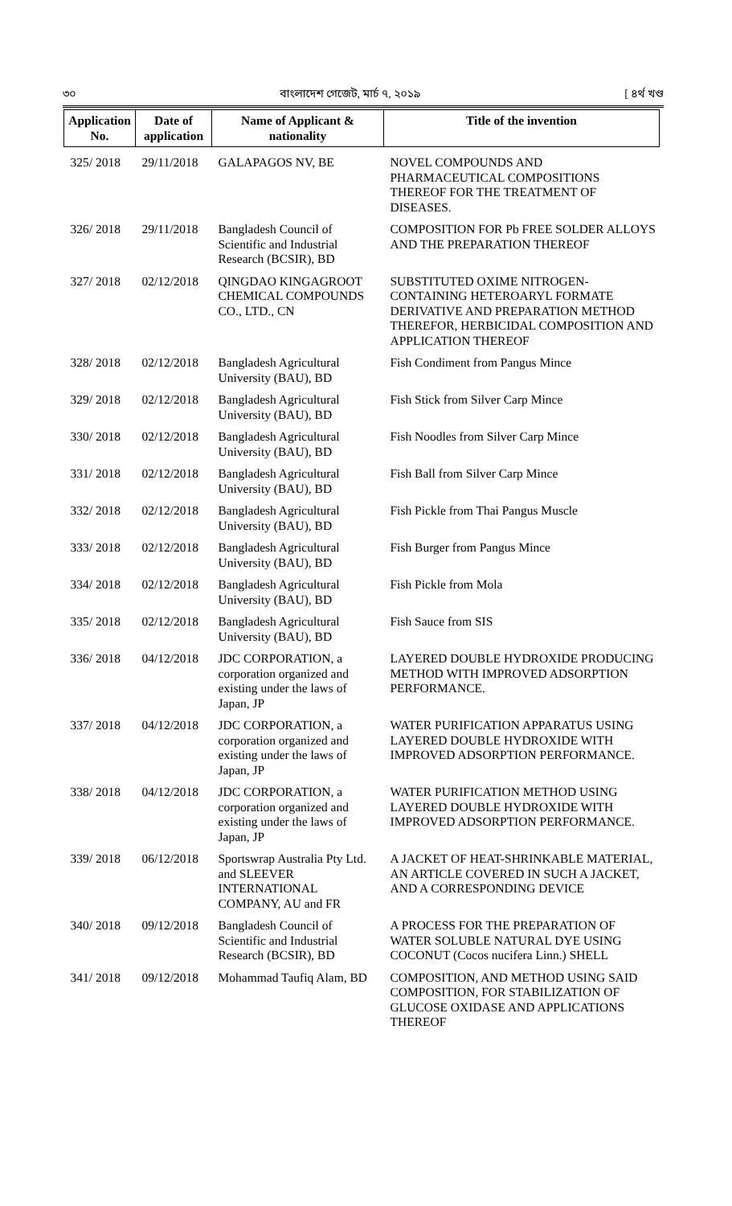৩০ বাংলাদেশ গেজেট, মার্চ ৭, ২০১৯ [ ৪র্থ খণ্ড
| Application No. | Date of application | Name of Applicant & nationality | Title of the invention |
| --- | --- | --- | --- |
| 325/ 2018 | 29/11/2018 | GALAPAGOS NV, BE | NOVEL COMPOUNDS AND PHARMACEUTICAL COMPOSITIONS THEREOF FOR THE TREATMENT OF DISEASES. |
| 326/ 2018 | 29/11/2018 | Bangladesh Council of Scientific and Industrial Research (BCSIR), BD | COMPOSITION FOR Pb FREE SOLDER ALLOYS AND THE PREPARATION THEREOF |
| 327/ 2018 | 02/12/2018 | QINGDAO KINGAGROOT CHEMICAL COMPOUNDS CO., LTD., CN | SUBSTITUTED OXIME NITROGEN-CONTAINING HETEROARYL FORMATE DERIVATIVE AND PREPARATION METHOD THEREFOR, HERBICIDAL COMPOSITION AND APPLICATION THEREOF |
| 328/ 2018 | 02/12/2018 | Bangladesh Agricultural University (BAU), BD | Fish Condiment from Pangus Mince |
| 329/ 2018 | 02/12/2018 | Bangladesh Agricultural University (BAU), BD | Fish Stick from Silver Carp Mince |
| 330/ 2018 | 02/12/2018 | Bangladesh Agricultural University (BAU), BD | Fish Noodles from Silver Carp Mince |
| 331/ 2018 | 02/12/2018 | Bangladesh Agricultural University (BAU), BD | Fish Ball from Silver Carp Mince |
| 332/ 2018 | 02/12/2018 | Bangladesh Agricultural University (BAU), BD | Fish Pickle from Thai Pangus Muscle |
| 333/ 2018 | 02/12/2018 | Bangladesh Agricultural University (BAU), BD | Fish Burger from Pangus Mince |
| 334/ 2018 | 02/12/2018 | Bangladesh Agricultural University (BAU), BD | Fish Pickle from Mola |
| 335/ 2018 | 02/12/2018 | Bangladesh Agricultural University (BAU), BD | Fish Sauce from SIS |
| 336/ 2018 | 04/12/2018 | JDC CORPORATION, a corporation organized and existing under the laws of Japan, JP | LAYERED DOUBLE HYDROXIDE PRODUCING METHOD WITH IMPROVED ADSORPTION PERFORMANCE. |
| 337/ 2018 | 04/12/2018 | JDC CORPORATION, a corporation organized and existing under the laws of Japan, JP | WATER PURIFICATION APPARATUS USING LAYERED DOUBLE HYDROXIDE WITH IMPROVED ADSORPTION PERFORMANCE. |
| 338/ 2018 | 04/12/2018 | JDC CORPORATION, a corporation organized and existing under the laws of Japan, JP | WATER PURIFICATION METHOD USING LAYERED DOUBLE HYDROXIDE WITH IMPROVED ADSORPTION PERFORMANCE. |
| 339/ 2018 | 06/12/2018 | Sportswrap Australia Pty Ltd. and SLEEVER INTERNATIONAL COMPANY, AU and FR | A JACKET OF HEAT-SHRINKABLE MATERIAL, AN ARTICLE COVERED IN SUCH A JACKET, AND A CORRESPONDING DEVICE |
| 340/ 2018 | 09/12/2018 | Bangladesh Council of Scientific and Industrial Research (BCSIR), BD | A PROCESS FOR THE PREPARATION OF WATER SOLUBLE NATURAL DYE USING COCONUT (Cocos nucifera Linn.) SHELL |
| 341/ 2018 | 09/12/2018 | Mohammad Taufiq Alam, BD | COMPOSITION, AND METHOD USING SAID COMPOSITION, FOR STABILIZATION OF GLUCOSE OXIDASE AND APPLICATIONS THEREOF |